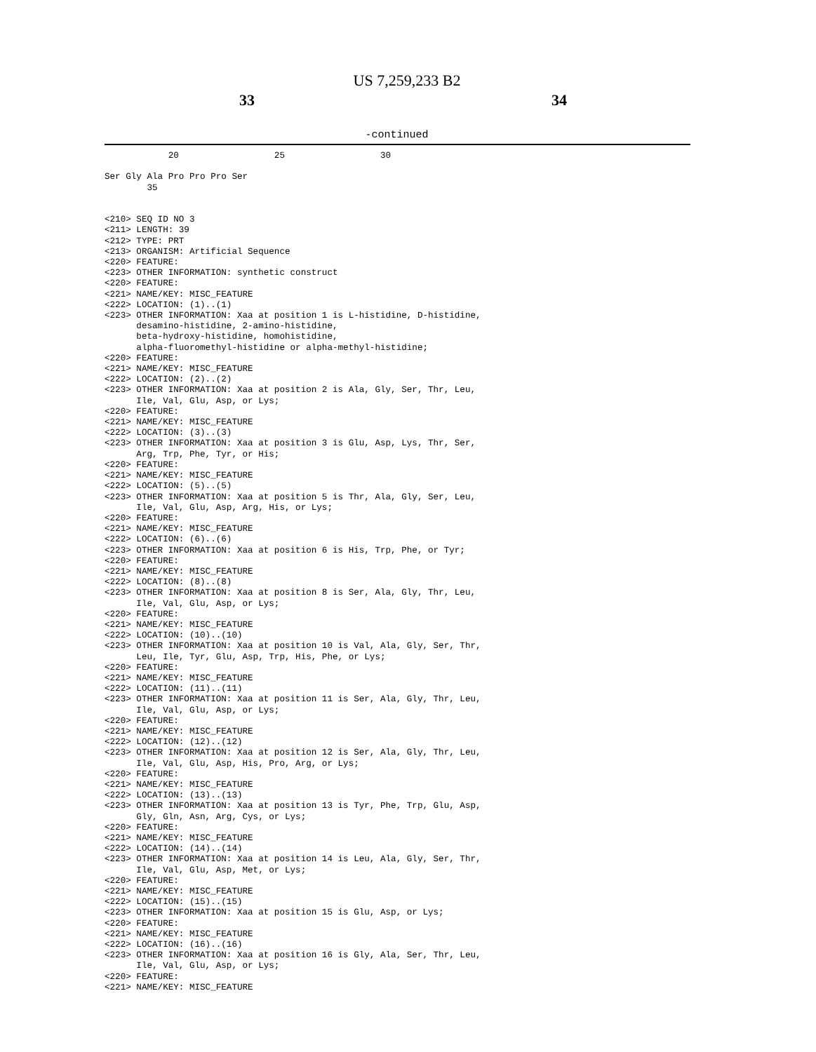US 7,259,233 B2
33 34
-continued
            20                  25                  30

Ser Gly Ala Pro Pro Pro Ser
        35


<210> SEQ ID NO 3
<211> LENGTH: 39
<212> TYPE: PRT
<213> ORGANISM: Artificial Sequence
<220> FEATURE:
<223> OTHER INFORMATION: synthetic construct
<220> FEATURE:
<221> NAME/KEY: MISC_FEATURE
<222> LOCATION: (1)..(1)
<223> OTHER INFORMATION: Xaa at position 1 is L-histidine, D-histidine,
      desamino-histidine, 2-amino-histidine,
      beta-hydroxy-histidine, homohistidine,
      alpha-fluoromethyl-histidine or alpha-methyl-histidine;
<220> FEATURE:
<221> NAME/KEY: MISC_FEATURE
<222> LOCATION: (2)..(2)
<223> OTHER INFORMATION: Xaa at position 2 is Ala, Gly, Ser, Thr, Leu,
      Ile, Val, Glu, Asp, or Lys;
<220> FEATURE:
<221> NAME/KEY: MISC_FEATURE
<222> LOCATION: (3)..(3)
<223> OTHER INFORMATION: Xaa at position 3 is Glu, Asp, Lys, Thr, Ser,
      Arg, Trp, Phe, Tyr, or His;
<220> FEATURE:
<221> NAME/KEY: MISC_FEATURE
<222> LOCATION: (5)..(5)
<223> OTHER INFORMATION: Xaa at position 5 is Thr, Ala, Gly, Ser, Leu,
      Ile, Val, Glu, Asp, Arg, His, or Lys;
<220> FEATURE:
<221> NAME/KEY: MISC_FEATURE
<222> LOCATION: (6)..(6)
<223> OTHER INFORMATION: Xaa at position 6 is His, Trp, Phe, or Tyr;
<220> FEATURE:
<221> NAME/KEY: MISC_FEATURE
<222> LOCATION: (8)..(8)
<223> OTHER INFORMATION: Xaa at position 8 is Ser, Ala, Gly, Thr, Leu,
      Ile, Val, Glu, Asp, or Lys;
<220> FEATURE:
<221> NAME/KEY: MISC_FEATURE
<222> LOCATION: (10)..(10)
<223> OTHER INFORMATION: Xaa at position 10 is Val, Ala, Gly, Ser, Thr,
      Leu, Ile, Tyr, Glu, Asp, Trp, His, Phe, or Lys;
<220> FEATURE:
<221> NAME/KEY: MISC_FEATURE
<222> LOCATION: (11)..(11)
<223> OTHER INFORMATION: Xaa at position 11 is Ser, Ala, Gly, Thr, Leu,
      Ile, Val, Glu, Asp, or Lys;
<220> FEATURE:
<221> NAME/KEY: MISC_FEATURE
<222> LOCATION: (12)..(12)
<223> OTHER INFORMATION: Xaa at position 12 is Ser, Ala, Gly, Thr, Leu,
      Ile, Val, Glu, Asp, His, Pro, Arg, or Lys;
<220> FEATURE:
<221> NAME/KEY: MISC_FEATURE
<222> LOCATION: (13)..(13)
<223> OTHER INFORMATION: Xaa at position 13 is Tyr, Phe, Trp, Glu, Asp,
      Gly, Gln, Asn, Arg, Cys, or Lys;
<220> FEATURE:
<221> NAME/KEY: MISC_FEATURE
<222> LOCATION: (14)..(14)
<223> OTHER INFORMATION: Xaa at position 14 is Leu, Ala, Gly, Ser, Thr,
      Ile, Val, Glu, Asp, Met, or Lys;
<220> FEATURE:
<221> NAME/KEY: MISC_FEATURE
<222> LOCATION: (15)..(15)
<223> OTHER INFORMATION: Xaa at position 15 is Glu, Asp, or Lys;
<220> FEATURE:
<221> NAME/KEY: MISC_FEATURE
<222> LOCATION: (16)..(16)
<223> OTHER INFORMATION: Xaa at position 16 is Gly, Ala, Ser, Thr, Leu,
      Ile, Val, Glu, Asp, or Lys;
<220> FEATURE:
<221> NAME/KEY: MISC_FEATURE